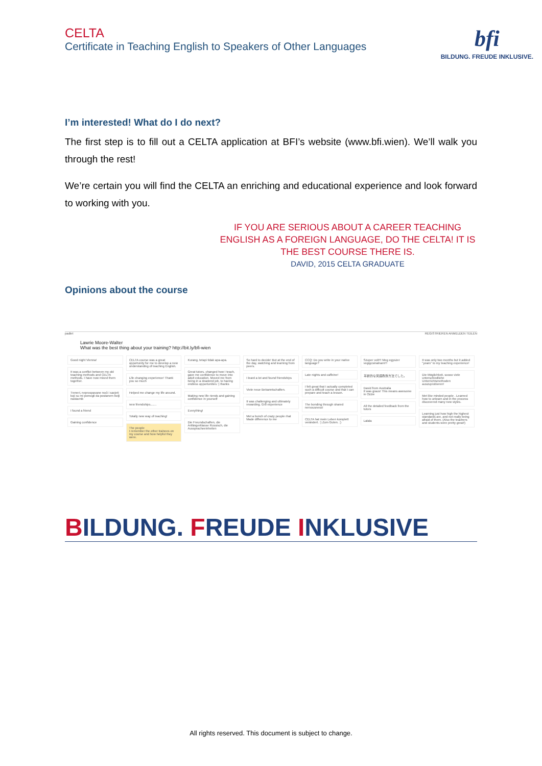CELTA
Certificate in Teaching English to Speakers of Other Languages
bfi
BILDUNG. FREUDE INKLUSIVE.
I’m interested! What do I do next?
The first step is to fill out a CELTA application at BFI’s website (www.bfi.wien). We’ll walk you through the rest!
We’re certain you will find the CELTA an enriching and educational experience and look forward to working with you.
IF YOU ARE SERIOUS ABOUT A CAREER TEACHING ENGLISH AS A FOREIGN LANGUAGE, DO THE CELTA! IT IS THE BEST COURSE THERE IS.
DAVID, 2015 CELTA GRADUATE
Opinions about the course
padlet REGISTRIEREN ANMELDEN TEILEN
Lawrie Moore-Walter
What was the best thing about your training? http://bit.ly/bfi-wien
Good night Vienna!
It was a conflict between my old teaching methods and CELTA methods. I have now mixed them together.
Treneri, neprospavane noći i savjeti koji su mi pomogli da postanem bolji nastavnik
I found a friend
Gaining confidence
CELTA course was a great opportunity for me to develop a new understanding of teaching English.
Life changing experience! Thank you so much
Helped me change my life around.
new friendships.......
Totally new way of teaching!
The people
I remember the other trainees on my course and how helpful they were.
Kurang, tetapi tidak apa-apa.
Great tutors, changed how I teach, gave me confidence to move into adult education. Moved me from being in a deadend job, to having endless opportunities :) thanks
Making new life riends and gaining confidence in yourself
Everything!
Die Freundschaften, die Anfängerklasse Russisch, die Ausspracheeinheiten
So hard to decide! But at the end of the day, watching and learning from peers.
I leard a lot and found friendships
Viele neue Bekanntschaften.
It was challenging and ultimately rewarding. Gr8 experience
Met a bunch of crazy people rhat Made difference to me
CCQ: Do you write in your native language?
Late nights and caffeine!
I felt great that I actually completed such a difficult course and that I can prepare and teach a lesson.
The bonding through shared nervousness!
CELTA hat mein Leben komplett verändert. :) Zum Guten. ;)
Szuper volt!!! Meg egyszer vegigcsinalnam!!!
革新的な英語教授方法でした。
David from Australia
It was graus! This means awesome in Ozzie
All the detailed feedback from the tutors
Lalala
It was only two months but it added "years" to my teaching experience!
Die Möglichkeit, soooo viele unterschiedliche Unterrichtsmethoden auszuprobieren!
Met like minded people . Learned how to unlearn and in the process discovered many new styles.
Learning just how high the highest standards are, and not really being afraid of them. (Also the teachers and students were pretty great!)
BILDUNG. FREUDE INKLUSIVE
All rights reserved. This document is subject to change.